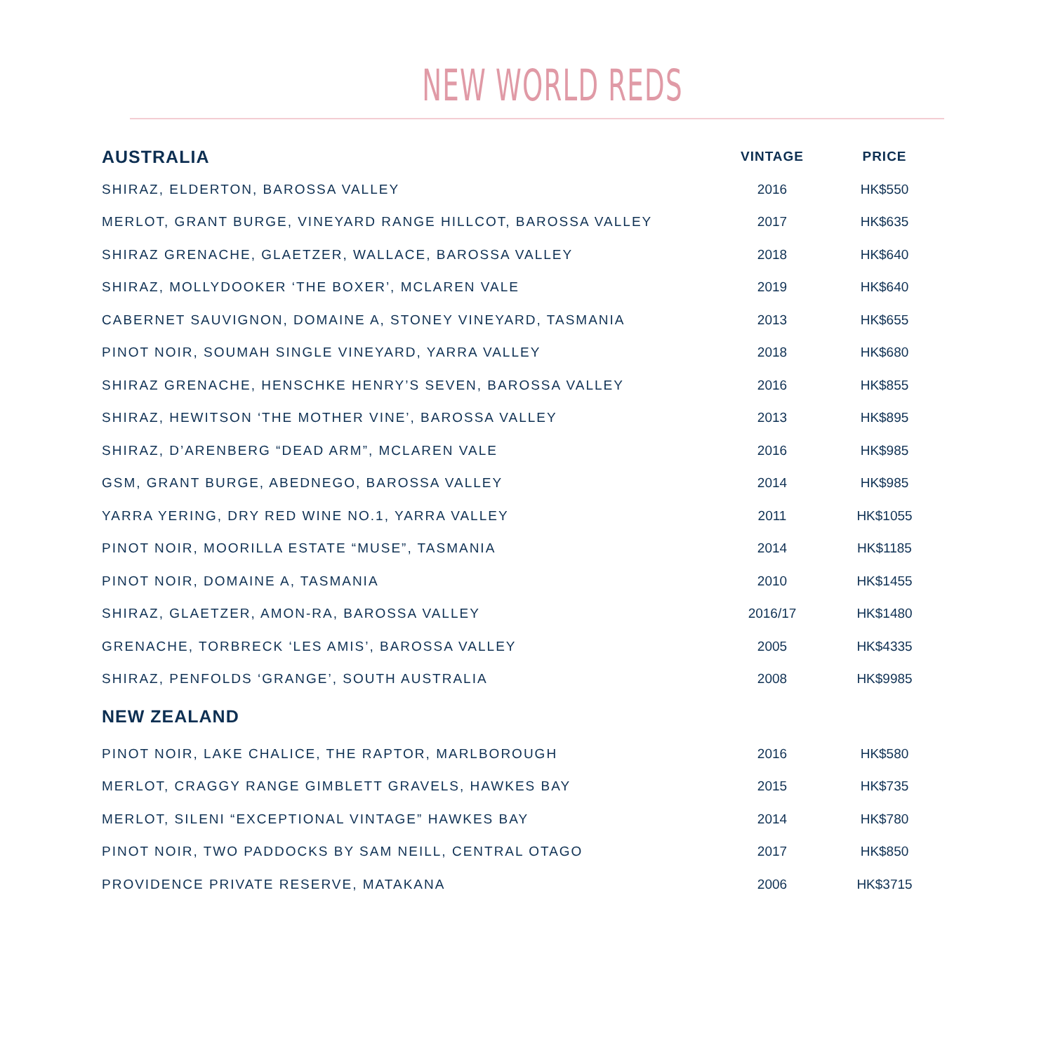NEW WORLD REDS
| AUSTRALIA | VINTAGE | PRICE |
| --- | --- | --- |
| SHIRAZ, ELDERTON, BAROSSA VALLEY | 2016 | HK$550 |
| MERLOT, GRANT BURGE, VINEYARD RANGE HILLCOT, BAROSSA VALLEY | 2017 | HK$635 |
| SHIRAZ GRENACHE, GLAETZER, WALLACE, BAROSSA VALLEY | 2018 | HK$640 |
| SHIRAZ, MOLLYDOOKER ‘THE BOXER’, MCLAREN VALE | 2019 | HK$640 |
| CABERNET SAUVIGNON, DOMAINE A, STONEY VINEYARD, TASMANIA | 2013 | HK$655 |
| PINOT NOIR, SOUMAH SINGLE VINEYARD, YARRA VALLEY | 2018 | HK$680 |
| SHIRAZ GRENACHE, HENSCHKE HENRY’S SEVEN, BAROSSA VALLEY | 2016 | HK$855 |
| SHIRAZ, HEWITSON ‘THE MOTHER VINE’, BAROSSA VALLEY | 2013 | HK$895 |
| SHIRAZ, D’ARENBERG “DEAD ARM”, MCLAREN VALE | 2016 | HK$985 |
| GSM, GRANT BURGE, ABEDNEGO, BAROSSA VALLEY | 2014 | HK$985 |
| YARRA YERING, DRY RED WINE NO.1, YARRA VALLEY | 2011 | HK$1055 |
| PINOT NOIR, MOORILLA ESTATE “MUSE”, TASMANIA | 2014 | HK$1185 |
| PINOT NOIR, DOMAINE A, TASMANIA | 2010 | HK$1455 |
| SHIRAZ, GLAETZER, AMON-RA, BAROSSA VALLEY | 2016/17 | HK$1480 |
| GRENACHE, TORBRECK ‘LES AMIS’, BAROSSA VALLEY | 2005 | HK$4335 |
| SHIRAZ, PENFOLDS ‘GRANGE’, SOUTH AUSTRALIA | 2008 | HK$9985 |
| NEW ZEALAND | | |
| PINOT NOIR, LAKE CHALICE, THE RAPTOR, MARLBOROUGH | 2016 | HK$580 |
| MERLOT, CRAGGY RANGE GIMBLETT GRAVELS, HAWKES BAY | 2015 | HK$735 |
| MERLOT, SILENI “EXCEPTIONAL VINTAGE” HAWKES BAY | 2014 | HK$780 |
| PINOT NOIR, TWO PADDOCKS BY SAM NEILL, CENTRAL OTAGO | 2017 | HK$850 |
| PROVIDENCE PRIVATE RESERVE, MATAKANA | 2006 | HK$3715 |